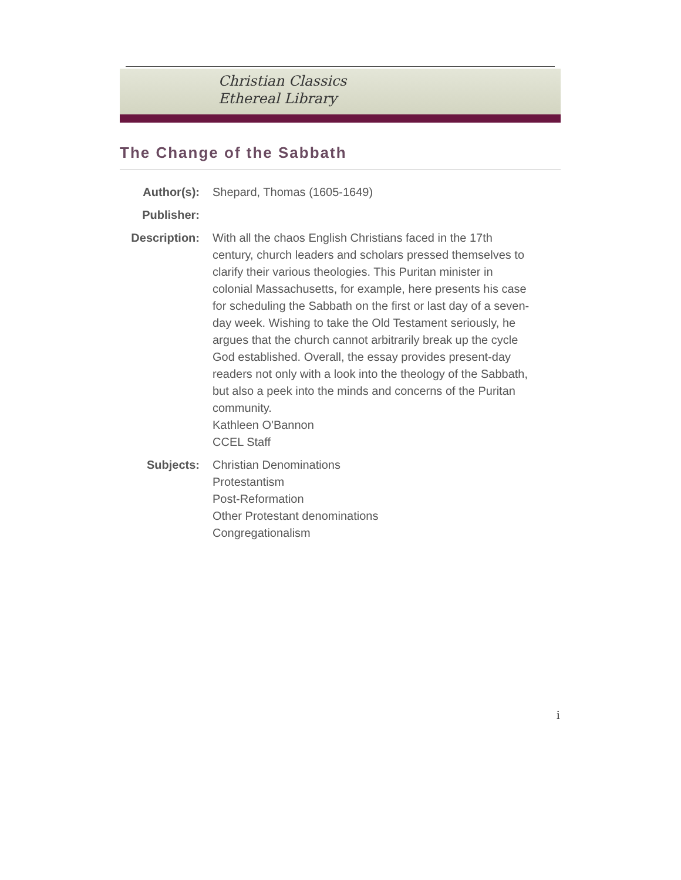Christian Classics
Ethereal Library
The Change of the Sabbath
| Author(s): | Shepard, Thomas (1605-1649) |
| Publisher: | |
| Description: | With all the chaos English Christians faced in the 17th century, church leaders and scholars pressed themselves to clarify their various theologies. This Puritan minister in colonial Massachusetts, for example, here presents his case for scheduling the Sabbath on the first or last day of a seven-day week. Wishing to take the Old Testament seriously, he argues that the church cannot arbitrarily break up the cycle God established. Overall, the essay provides present-day readers not only with a look into the theology of the Sabbath, but also a peek into the minds and concerns of the Puritan community. Kathleen O'Bannon CCEL Staff |
| Subjects: | Christian Denominations Protestantism Post-Reformation Other Protestant denominations Congregationalism |
i